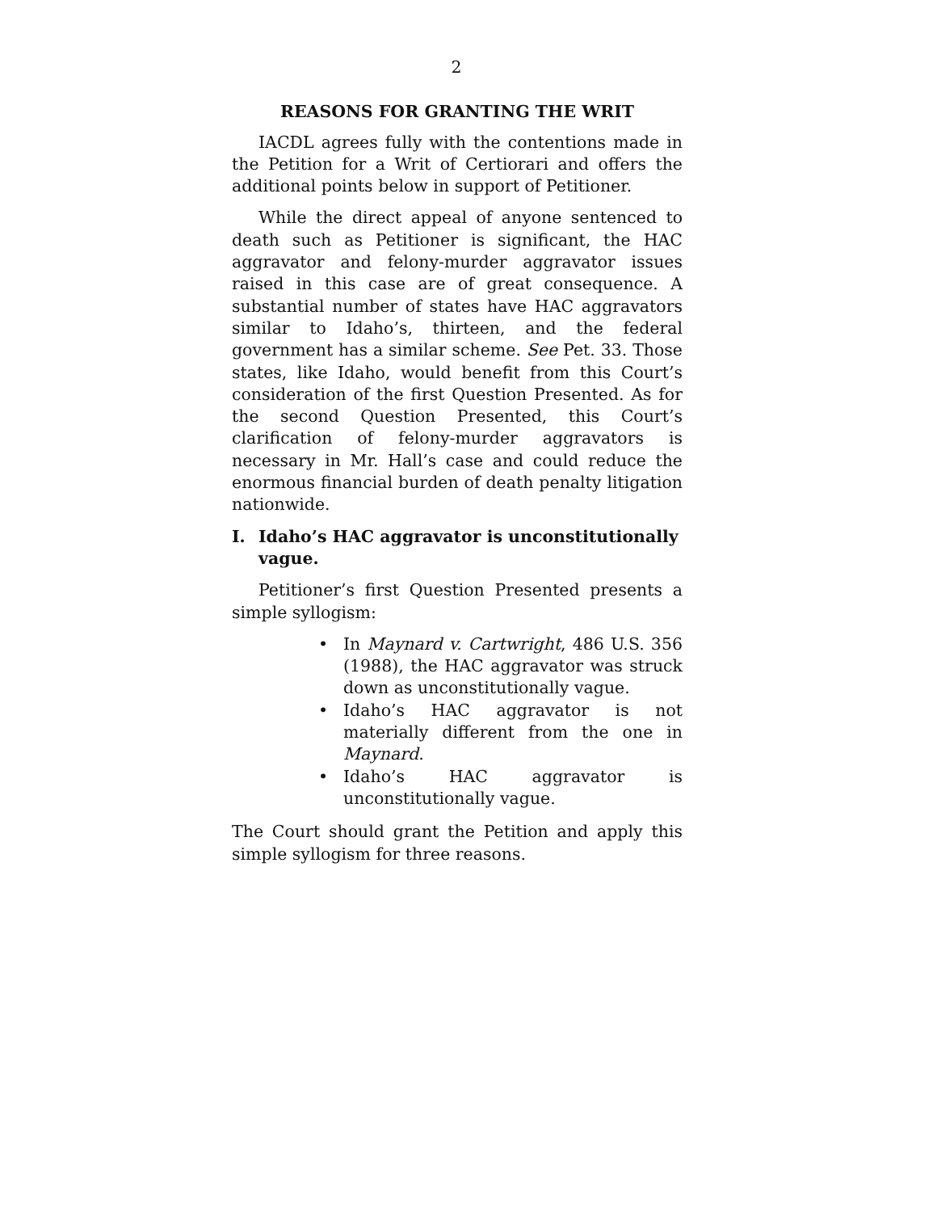2
REASONS FOR GRANTING THE WRIT
IACDL agrees fully with the contentions made in the Petition for a Writ of Certiorari and offers the additional points below in support of Petitioner.
While the direct appeal of anyone sentenced to death such as Petitioner is significant, the HAC aggravator and felony-murder aggravator issues raised in this case are of great consequence. A substantial number of states have HAC aggravators similar to Idaho’s, thirteen, and the federal government has a similar scheme. See Pet. 33. Those states, like Idaho, would benefit from this Court’s consideration of the first Question Presented. As for the second Question Presented, this Court’s clarification of felony-murder aggravators is necessary in Mr. Hall’s case and could reduce the enormous financial burden of death penalty litigation nationwide.
I. Idaho’s HAC aggravator is unconstitutionally vague.
Petitioner’s first Question Presented presents a simple syllogism:
• In Maynard v. Cartwright, 486 U.S. 356 (1988), the HAC aggravator was struck down as unconstitutionally vague.
• Idaho’s HAC aggravator is not materially different from the one in Maynard.
• Idaho’s HAC aggravator is unconstitutionally vague.
The Court should grant the Petition and apply this simple syllogism for three reasons.